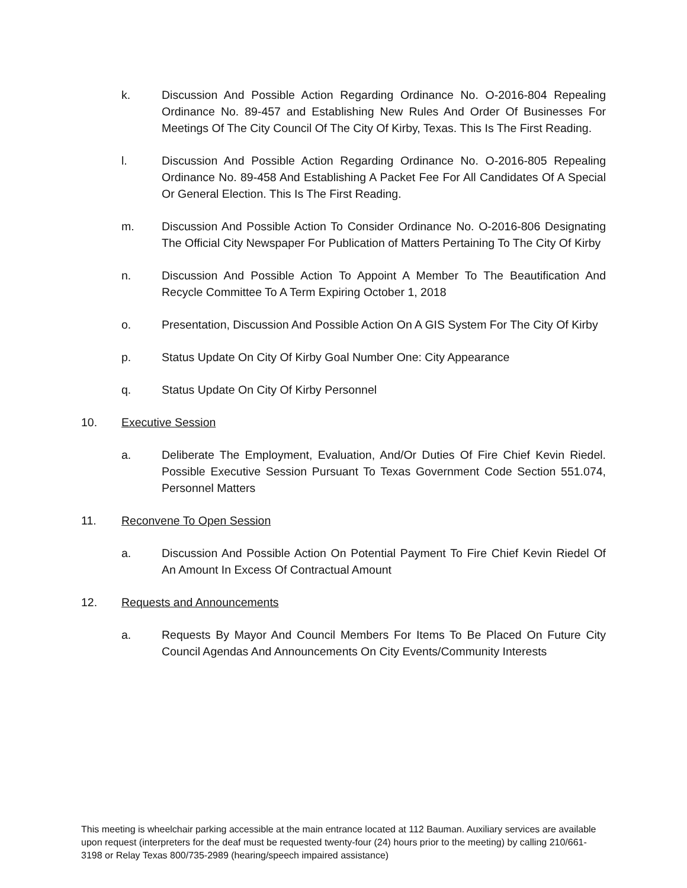k. Discussion And Possible Action Regarding Ordinance No. O-2016-804 Repealing Ordinance No. 89-457 and Establishing New Rules And Order Of Businesses For Meetings Of The City Council Of The City Of Kirby, Texas. This Is The First Reading.
l. Discussion And Possible Action Regarding Ordinance No. O-2016-805 Repealing Ordinance No. 89-458 And Establishing A Packet Fee For All Candidates Of A Special Or General Election. This Is The First Reading.
m. Discussion And Possible Action To Consider Ordinance No. O-2016-806 Designating The Official City Newspaper For Publication of Matters Pertaining To The City Of Kirby
n. Discussion And Possible Action To Appoint A Member To The Beautification And Recycle Committee To A Term Expiring October 1, 2018
o. Presentation, Discussion And Possible Action On A GIS System For The City Of Kirby
p. Status Update On City Of Kirby Goal Number One: City Appearance
q. Status Update On City Of Kirby Personnel
10. Executive Session
a. Deliberate The Employment, Evaluation, And/Or Duties Of Fire Chief Kevin Riedel. Possible Executive Session Pursuant To Texas Government Code Section 551.074, Personnel Matters
11. Reconvene To Open Session
a. Discussion And Possible Action On Potential Payment To Fire Chief Kevin Riedel Of An Amount In Excess Of Contractual Amount
12. Requests and Announcements
a. Requests By Mayor And Council Members For Items To Be Placed On Future City Council Agendas And Announcements On City Events/Community Interests
This meeting is wheelchair parking accessible at the main entrance located at 112 Bauman. Auxiliary services are available upon request (interpreters for the deaf must be requested twenty-four (24) hours prior to the meeting) by calling 210/661-3198 or Relay Texas 800/735-2989 (hearing/speech impaired assistance)